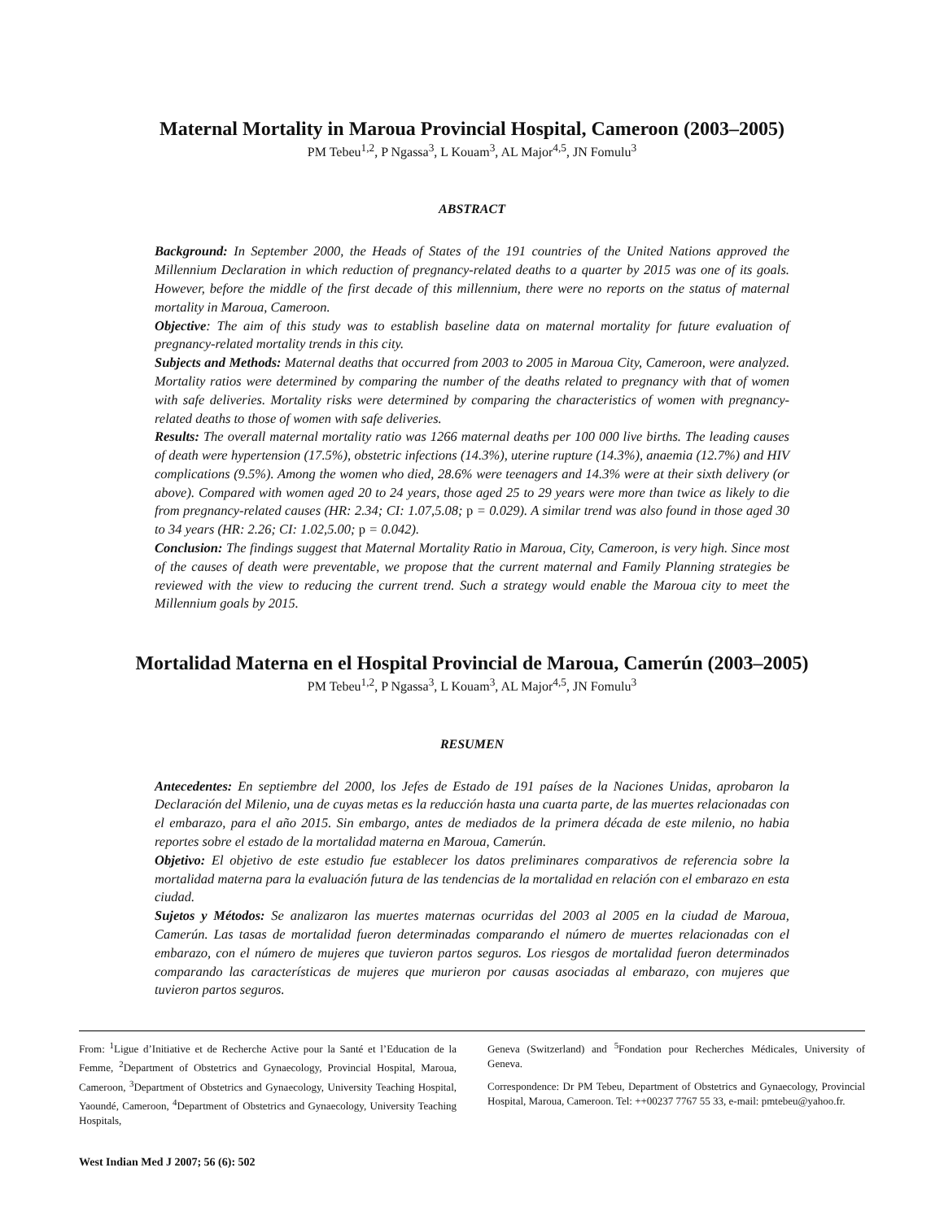Maternal Mortality in Maroua Provincial Hospital, Cameroon (2003–2005)
PM Tebeu<sup>1,2</sup>, P Ngassa<sup>3</sup>, L Kouam<sup>3</sup>, AL Major<sup>4,5</sup>, JN Fomulu<sup>3</sup>
ABSTRACT
Background: In September 2000, the Heads of States of the 191 countries of the United Nations approved the Millennium Declaration in which reduction of pregnancy-related deaths to a quarter by 2015 was one of its goals. However, before the middle of the first decade of this millennium, there were no reports on the status of maternal mortality in Maroua, Cameroon.
Objective: The aim of this study was to establish baseline data on maternal mortality for future evaluation of pregnancy-related mortality trends in this city.
Subjects and Methods: Maternal deaths that occurred from 2003 to 2005 in Maroua City, Cameroon, were analyzed. Mortality ratios were determined by comparing the number of the deaths related to pregnancy with that of women with safe deliveries. Mortality risks were determined by comparing the characteristics of women with pregnancy-related deaths to those of women with safe deliveries.
Results: The overall maternal mortality ratio was 1266 maternal deaths per 100 000 live births. The leading causes of death were hypertension (17.5%), obstetric infections (14.3%), uterine rupture (14.3%), anaemia (12.7%) and HIV complications (9.5%). Among the women who died, 28.6% were teenagers and 14.3% were at their sixth delivery (or above). Compared with women aged 20 to 24 years, those aged 25 to 29 years were more than twice as likely to die from pregnancy-related causes (HR: 2.34; CI: 1.07,5.08; p = 0.029). A similar trend was also found in those aged 30 to 34 years (HR: 2.26; CI: 1.02,5.00; p = 0.042).
Conclusion: The findings suggest that Maternal Mortality Ratio in Maroua, City, Cameroon, is very high. Since most of the causes of death were preventable, we propose that the current maternal and Family Planning strategies be reviewed with the view to reducing the current trend. Such a strategy would enable the Maroua city to meet the Millennium goals by 2015.
Mortalidad Materna en el Hospital Provincial de Maroua, Camerún (2003–2005)
PM Tebeu<sup>1,2</sup>, P Ngassa<sup>3</sup>, L Kouam<sup>3</sup>, AL Major<sup>4,5</sup>, JN Fomulu<sup>3</sup>
RESUMEN
Antecedentes: En septiembre del 2000, los Jefes de Estado de 191 países de la Naciones Unidas, aprobaron la Declaración del Milenio, una de cuyas metas es la reducción hasta una cuarta parte, de las muertes relacionadas con el embarazo, para el año 2015. Sin embargo, antes de mediados de la primera década de este milenio, no habia reportes sobre el estado de la mortalidad materna en Maroua, Camerún.
Objetivo: El objetivo de este estudio fue establecer los datos preliminares comparativos de referencia sobre la mortalidad materna para la evaluación futura de las tendencias de la mortalidad en relación con el embarazo en esta ciudad.
Sujetos y Métodos: Se analizaron las muertes maternas ocurridas del 2003 al 2005 en la ciudad de Maroua, Camerún. Las tasas de mortalidad fueron determinadas comparando el número de muertes relacionadas con el embarazo, con el número de mujeres que tuvieron partos seguros. Los riesgos de mortalidad fueron determinados comparando las características de mujeres que murieron por causas asociadas al embarazo, con mujeres que tuvieron partos seguros.
From: <sup>1</sup>Ligue d’Initiative et de Recherche Active pour la Santé et l’Education de la Femme, <sup>2</sup>Department of Obstetrics and Gynaecology, Provincial Hospital, Maroua, Cameroon, <sup>3</sup>Department of Obstetrics and Gynaecology, University Teaching Hospital, Yaoundé, Cameroon, <sup>4</sup>Department of Obstetrics and Gynaecology, University Teaching Hospitals,
Geneva (Switzerland) and <sup>5</sup>Fondation pour Recherches Médicales, University of Geneva.
Correspondence: Dr PM Tebeu, Department of Obstetrics and Gynaecology, Provincial Hospital, Maroua, Cameroon. Tel: ++00237 7767 55 33, e-mail: pmtebeu@yahoo.fr.
West Indian Med J 2007; 56 (6): 502